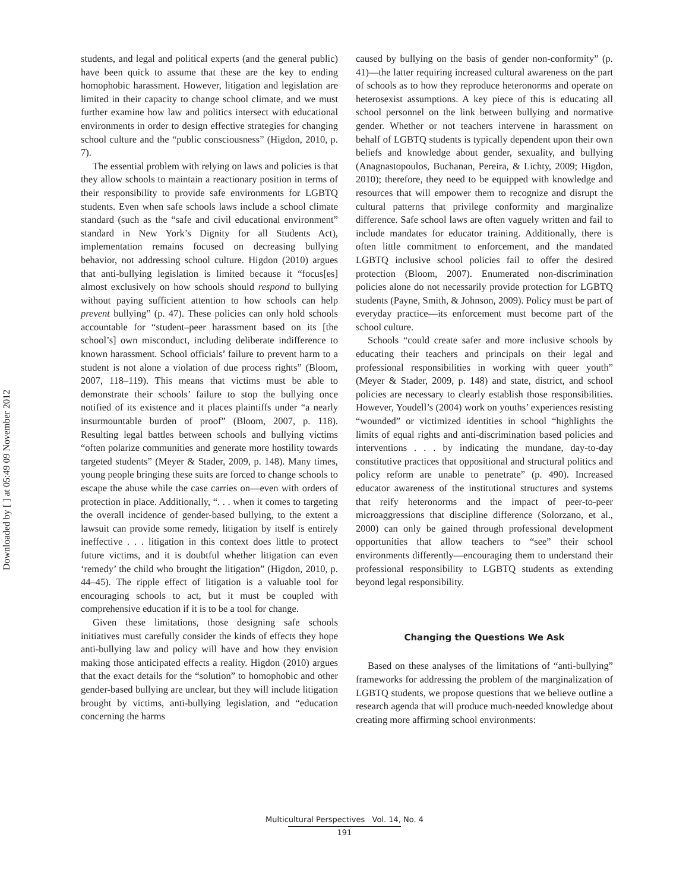Downloaded by [ ] at 05:49 09 November 2012
students, and legal and political experts (and the general public) have been quick to assume that these are the key to ending homophobic harassment. However, litigation and legislation are limited in their capacity to change school climate, and we must further examine how law and politics intersect with educational environments in order to design effective strategies for changing school culture and the “public consciousness” (Higdon, 2010, p. 7).
The essential problem with relying on laws and policies is that they allow schools to maintain a reactionary position in terms of their responsibility to provide safe environments for LGBTQ students. Even when safe schools laws include a school climate standard (such as the “safe and civil educational environment” standard in New York’s Dignity for all Students Act), implementation remains focused on decreasing bullying behavior, not addressing school culture. Higdon (2010) argues that anti-bullying legislation is limited because it “focus[es] almost exclusively on how schools should respond to bullying without paying sufficient attention to how schools can help prevent bullying” (p. 47). These policies can only hold schools accountable for “student–peer harassment based on its [the school’s] own misconduct, including deliberate indifference to known harassment. School officials’ failure to prevent harm to a student is not alone a violation of due process rights” (Bloom, 2007, 118–119). This means that victims must be able to demonstrate their schools’ failure to stop the bullying once notified of its existence and it places plaintiffs under “a nearly insurmountable burden of proof” (Bloom, 2007, p. 118). Resulting legal battles between schools and bullying victims “often polarize communities and generate more hostility towards targeted students” (Meyer & Stader, 2009, p. 148). Many times, young people bringing these suits are forced to change schools to escape the abuse while the case carries on—even with orders of protection in place. Additionally, “. . . when it comes to targeting the overall incidence of gender-based bullying, to the extent a lawsuit can provide some remedy, litigation by itself is entirely ineffective . . . litigation in this context does little to protect future victims, and it is doubtful whether litigation can even ‘remedy’ the child who brought the litigation” (Higdon, 2010, p. 44–45). The ripple effect of litigation is a valuable tool for encouraging schools to act, but it must be coupled with comprehensive education if it is to be a tool for change.
Given these limitations, those designing safe schools initiatives must carefully consider the kinds of effects they hope anti-bullying law and policy will have and how they envision making those anticipated effects a reality. Higdon (2010) argues that the exact details for the “solution” to homophobic and other gender-based bullying are unclear, but they will include litigation brought by victims, anti-bullying legislation, and “education concerning the harms
caused by bullying on the basis of gender non-conformity” (p. 41)—the latter requiring increased cultural awareness on the part of schools as to how they reproduce heteronorms and operate on heterosexist assumptions. A key piece of this is educating all school personnel on the link between bullying and normative gender. Whether or not teachers intervene in harassment on behalf of LGBTQ students is typically dependent upon their own beliefs and knowledge about gender, sexuality, and bullying (Anagnastopoulos, Buchanan, Pereira, & Lichty, 2009; Higdon, 2010); therefore, they need to be equipped with knowledge and resources that will empower them to recognize and disrupt the cultural patterns that privilege conformity and marginalize difference. Safe school laws are often vaguely written and fail to include mandates for educator training. Additionally, there is often little commitment to enforcement, and the mandated LGBTQ inclusive school policies fail to offer the desired protection (Bloom, 2007). Enumerated non-discrimination policies alone do not necessarily provide protection for LGBTQ students (Payne, Smith, & Johnson, 2009). Policy must be part of everyday practice—its enforcement must become part of the school culture.
Schools “could create safer and more inclusive schools by educating their teachers and principals on their legal and professional responsibilities in working with queer youth” (Meyer & Stader, 2009, p. 148) and state, district, and school policies are necessary to clearly establish those responsibilities. However, Youdell’s (2004) work on youths’ experiences resisting “wounded” or victimized identities in school “highlights the limits of equal rights and anti-discrimination based policies and interventions . . . by indicating the mundane, day-to-day constitutive practices that oppositional and structural politics and policy reform are unable to penetrate” (p. 490). Increased educator awareness of the institutional structures and systems that reify heteronorms and the impact of peer-to-peer microaggressions that discipline difference (Solorzano, et al., 2000) can only be gained through professional development opportunities that allow teachers to “see” their school environments differently—encouraging them to understand their professional responsibility to LGBTQ students as extending beyond legal responsibility.
Changing the Questions We Ask
Based on these analyses of the limitations of “anti-bullying” frameworks for addressing the problem of the marginalization of LGBTQ students, we propose questions that we believe outline a research agenda that will produce much-needed knowledge about creating more affirming school environments:
Multicultural Perspectives Vol. 14, No. 4
191